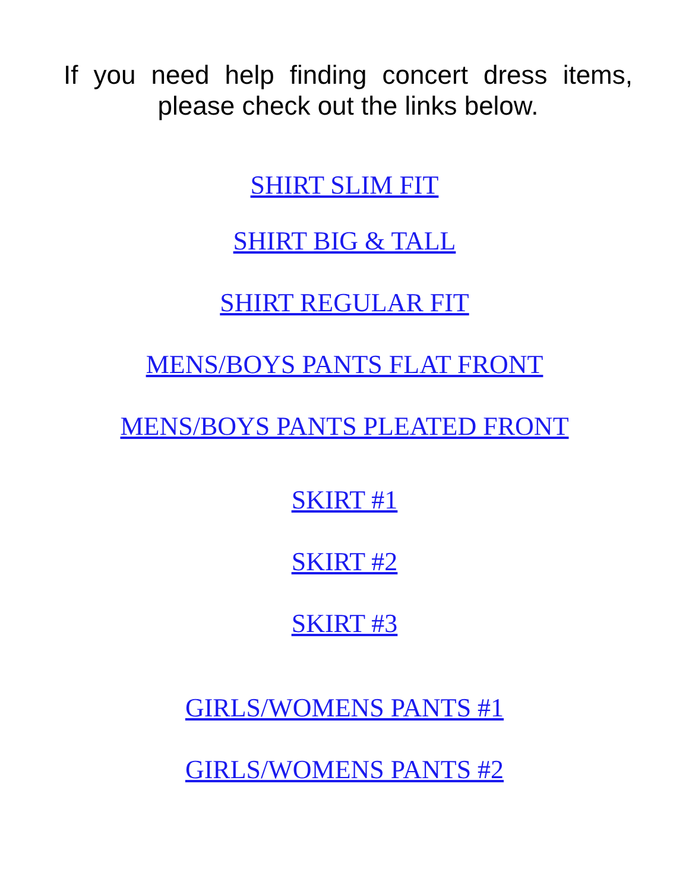If you need help finding concert dress items, please check out the links below.
SHIRT SLIM FIT
SHIRT BIG & TALL
SHIRT REGULAR FIT
MENS/BOYS PANTS FLAT FRONT
MENS/BOYS PANTS PLEATED FRONT
SKIRT #1
SKIRT #2
SKIRT #3
GIRLS/WOMENS PANTS #1
GIRLS/WOMENS PANTS #2